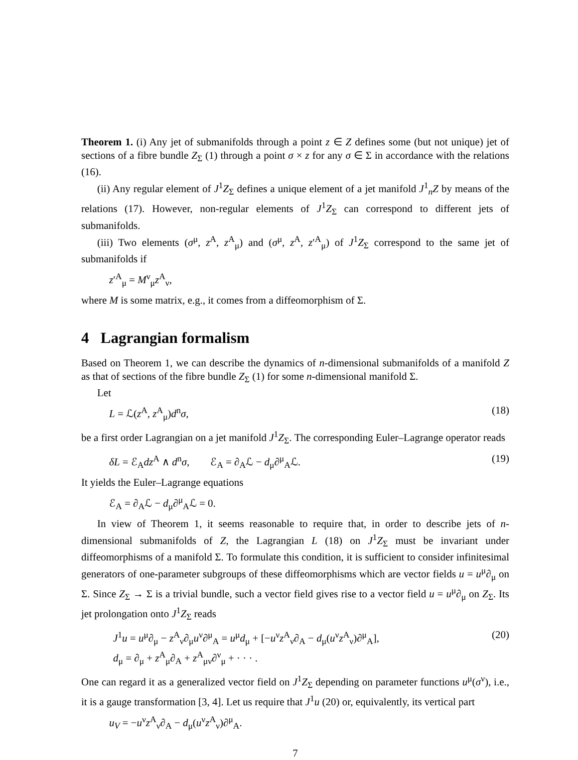Theorem 1. (i) Any jet of submanifolds through a point z ∈ Z defines some (but not unique) jet of sections of a fibre bundle Z<sub>Σ</sub> (1) through a point σ × z for any σ ∈ Σ in accordance with the relations (16).
(ii) Any regular element of J<sup>1</sup>Z<sub>Σ</sub> defines a unique element of a jet manifold J<sup>1</sup><sub>n</sub>Z by means of the relations (17). However, non-regular elements of J<sup>1</sup>Z<sub>Σ</sub> can correspond to different jets of submanifolds.
(iii) Two elements (σ<sup>μ</sup>, z<sup>A</sup>, z<sup>A</sup><sub>μ</sub>) and (σ<sup>μ</sup>, z<sup>A</sup>, z′<sup>A</sup><sub>μ</sub>) of J<sup>1</sup>Z<sub>Σ</sub> correspond to the same jet of submanifolds if
z′<sup>A</sup><sub>μ</sub> = M<sup>ν</sup><sub>μ</sub>z<sup>A</sup><sub>ν</sub>,
where M is some matrix, e.g., it comes from a diffeomorphism of Σ.
4 Lagrangian formalism
Based on Theorem 1, we can describe the dynamics of n-dimensional submanifolds of a manifold Z as that of sections of the fibre bundle Z<sub>Σ</sub> (1) for some n-dimensional manifold Σ.
Let
L = ℒ(z<sup>A</sup>, z<sup>A</sup><sub>μ</sub>)d<sup>n</sup>σ, (18)
be a first order Lagrangian on a jet manifold J<sup>1</sup>Z<sub>Σ</sub>. The corresponding Euler–Lagrange operator reads
δL = ℰ<sub>A</sub>dz<sup>A</sup> ∧ d<sup>n</sup>σ, ℰ<sub>A</sub> = ∂<sub>A</sub>ℒ − d<sub>μ</sub>∂<sup>μ</sup><sub>A</sub>ℒ. (19)
It yields the Euler–Lagrange equations
ℰ<sub>A</sub> = ∂<sub>A</sub>ℒ − d<sub>μ</sub>∂<sup>μ</sup><sub>A</sub>ℒ = 0.
In view of Theorem 1, it seems reasonable to require that, in order to describe jets of n-dimensional submanifolds of Z, the Lagrangian L (18) on J<sup>1</sup>Z<sub>Σ</sub> must be invariant under diffeomorphisms of a manifold Σ. To formulate this condition, it is sufficient to consider infinitesimal generators of one-parameter subgroups of these diffeomorphisms which are vector fields u = u<sup>μ</sup>∂<sub>μ</sub> on Σ. Since Z<sub>Σ</sub> → Σ is a trivial bundle, such a vector field gives rise to a vector field u = u<sup>μ</sup>∂<sub>μ</sub> on Z<sub>Σ</sub>. Its jet prolongation onto J<sup>1</sup>Z<sub>Σ</sub> reads
J<sup>1</sup>u = u<sup>μ</sup>∂<sub>μ</sub> − z<sup>A</sup><sub>ν</sub>∂<sub>μ</sub>u<sup>ν</sup>∂<sup>μ</sup><sub>A</sub> = u<sup>μ</sup>d<sub>μ</sub> + [−u<sup>ν</sup>z<sup>A</sup><sub>ν</sub>∂<sub>A</sub> − d<sub>μ</sub>(u<sup>ν</sup>z<sup>A</sup><sub>ν</sub>)∂<sup>μ</sup><sub>A</sub>],
d<sub>μ</sub> = ∂<sub>μ</sub> + z<sup>A</sup><sub>μ</sub>∂<sub>A</sub> + z<sup>A</sup><sub>μν</sub>∂<sup>ν</sup><sub>μ</sub> + · · · . (20)
One can regard it as a generalized vector field on J<sup>1</sup>Z<sub>Σ</sub> depending on parameter functions u<sup>μ</sup>(σ<sup>ν</sup>), i.e., it is a gauge transformation [3, 4]. Let us require that J<sup>1</sup>u (20) or, equivalently, its vertical part
u<sub>V</sub> = −u<sup>ν</sup>z<sup>A</sup><sub>ν</sub>∂<sub>A</sub> − d<sub>μ</sub>(u<sup>ν</sup>z<sup>A</sup><sub>ν</sub>)∂<sup>μ</sup><sub>A</sub>.
7